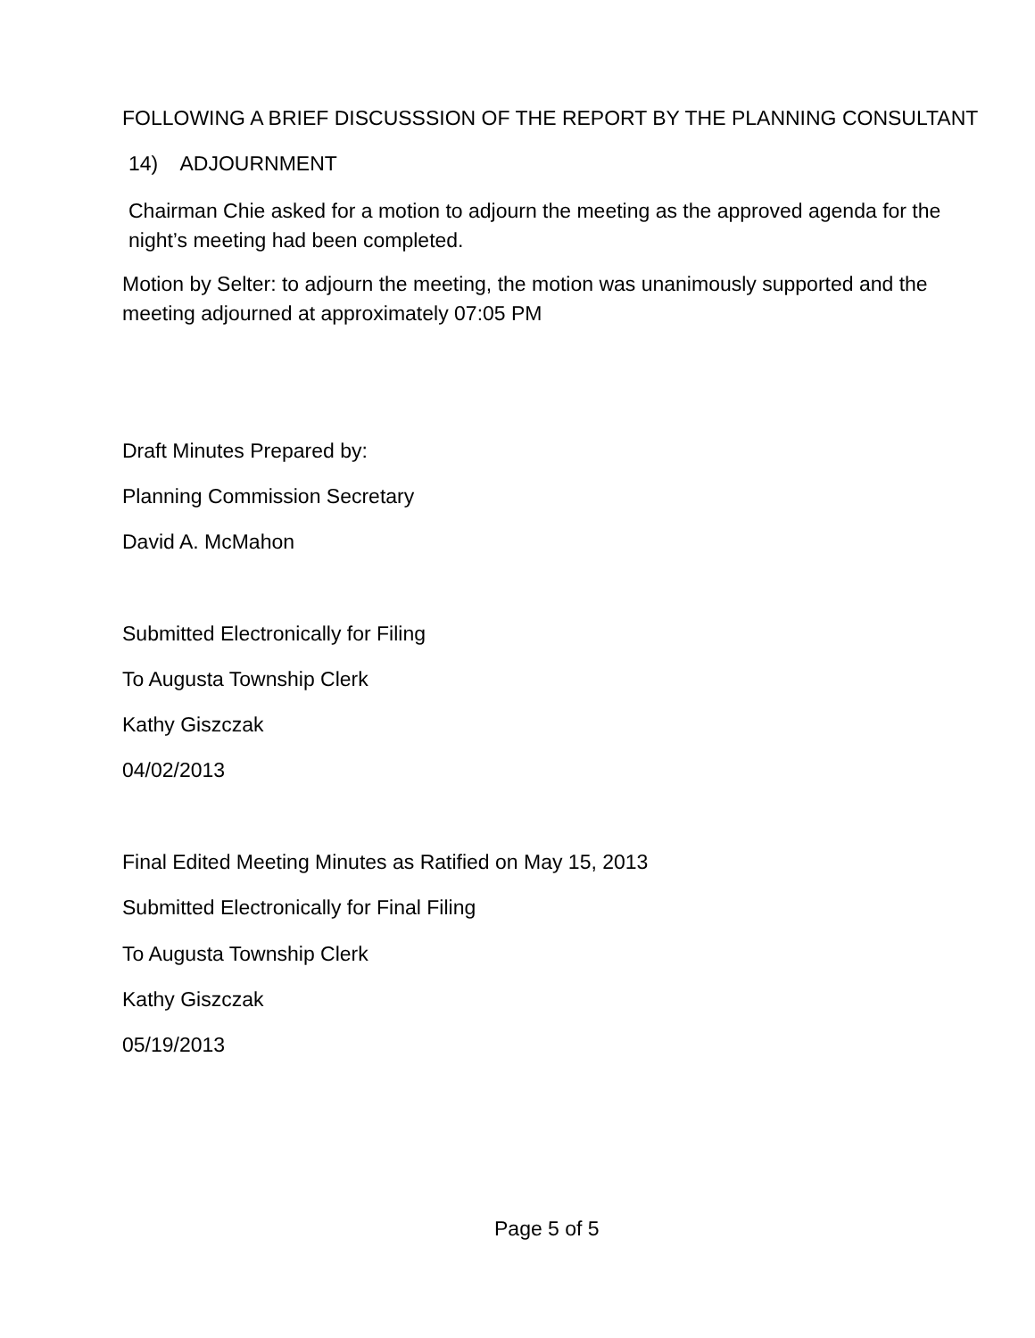FOLLOWING A BRIEF DISCUSSSION OF THE REPORT BY THE PLANNING CONSULTANT
14) ADJOURNMENT
Chairman Chie asked for a motion to adjourn the meeting as the approved agenda for the night’s meeting had been completed.
Motion by Selter: to adjourn the meeting, the motion was unanimously supported and the meeting adjourned at approximately 07:05 PM
Draft Minutes Prepared by:
Planning Commission Secretary
David A. McMahon
Submitted Electronically for Filing
To Augusta Township Clerk
Kathy Giszczak
04/02/2013
Final Edited Meeting Minutes as Ratified on May 15, 2013
Submitted Electronically for Final Filing
To Augusta Township Clerk
Kathy Giszczak
05/19/2013
Page 5 of 5